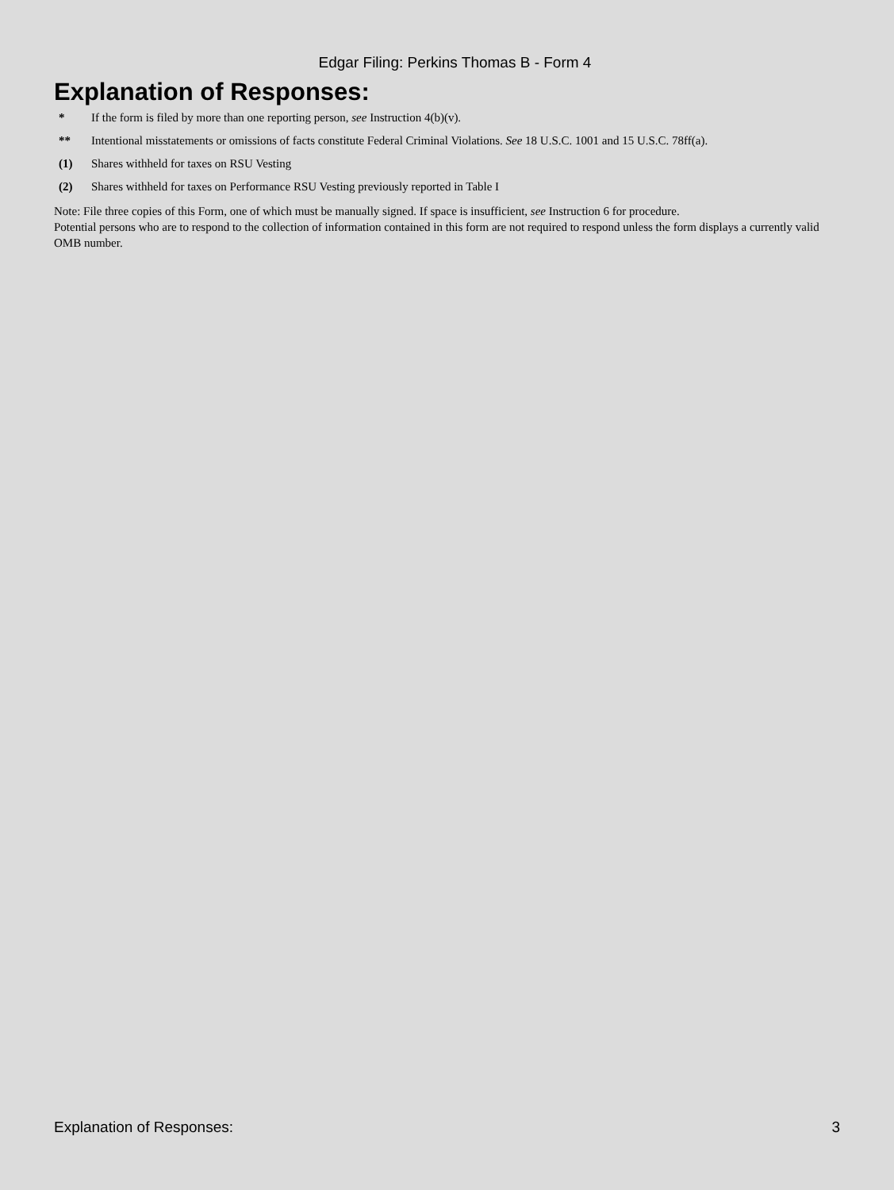Edgar Filing: Perkins Thomas B - Form 4
Explanation of Responses:
| * | If the form is filed by more than one reporting person, see Instruction 4(b)(v). |
| ** | Intentional misstatements or omissions of facts constitute Federal Criminal Violations. See 18 U.S.C. 1001 and 15 U.S.C. 78ff(a). |
| (1) | Shares withheld for taxes on RSU Vesting |
| (2) | Shares withheld for taxes on Performance RSU Vesting previously reported in Table I |
Note: File three copies of this Form, one of which must be manually signed. If space is insufficient, see Instruction 6 for procedure.
Potential persons who are to respond to the collection of information contained in this form are not required to respond unless the form displays a currently valid OMB number.
Explanation of Responses: 3